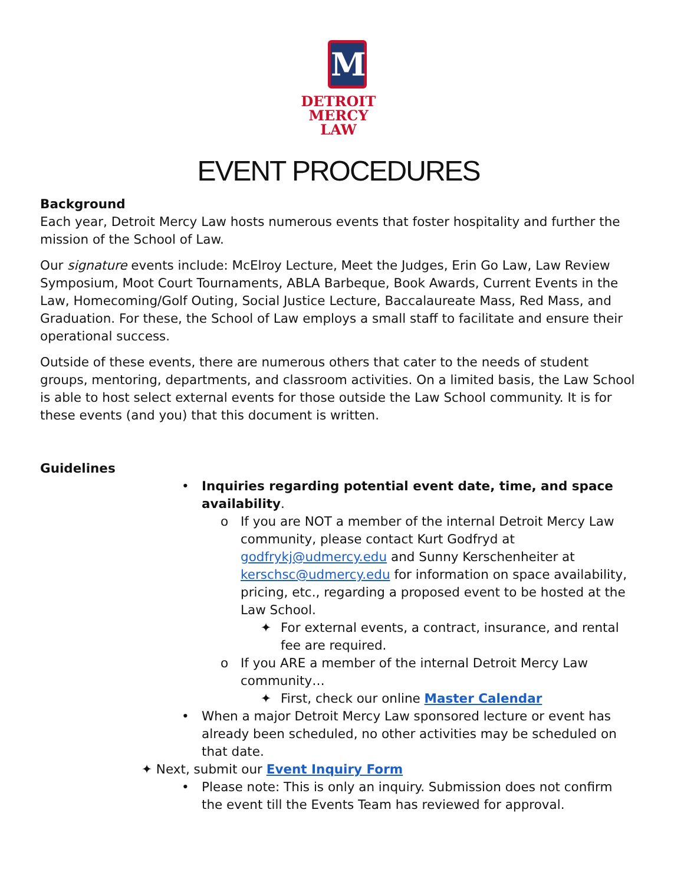M
DETROIT
MERCY
LAW
EVENT PROCEDURES
Background
Each year, Detroit Mercy Law hosts numerous events that foster hospitality and further the mission of the School of Law.
Our signature events include: McElroy Lecture, Meet the Judges, Erin Go Law, Law Review Symposium, Moot Court Tournaments, ABLA Barbeque, Book Awards, Current Events in the Law, Homecoming/Golf Outing, Social Justice Lecture, Baccalaureate Mass, Red Mass, and Graduation. For these, the School of Law employs a small staff to facilitate and ensure their operational success.
Outside of these events, there are numerous others that cater to the needs of student groups, mentoring, departments, and classroom activities. On a limited basis, the Law School is able to host select external events for those outside the Law School community. It is for these events (and you) that this document is written.
Guidelines
• Inquiries regarding potential event date, time, and space availability.
o If you are NOT a member of the internal Detroit Mercy Law community, please contact Kurt Godfryd at godfrykj@udmercy.edu and Sunny Kerschenheiter at kerschsc@udmercy.edu for information on space availability, pricing, etc., regarding a proposed event to be hosted at the Law School.
✦ For external events, a contract, insurance, and rental fee are required.
o If you ARE a member of the internal Detroit Mercy Law community…
✦ First, check our online Master Calendar
• When a major Detroit Mercy Law sponsored lecture or event has already been scheduled, no other activities may be scheduled on that date.
✦ Next, submit our Event Inquiry Form
• Please note: This is only an inquiry. Submission does not confirm the event till the Events Team has reviewed for approval.